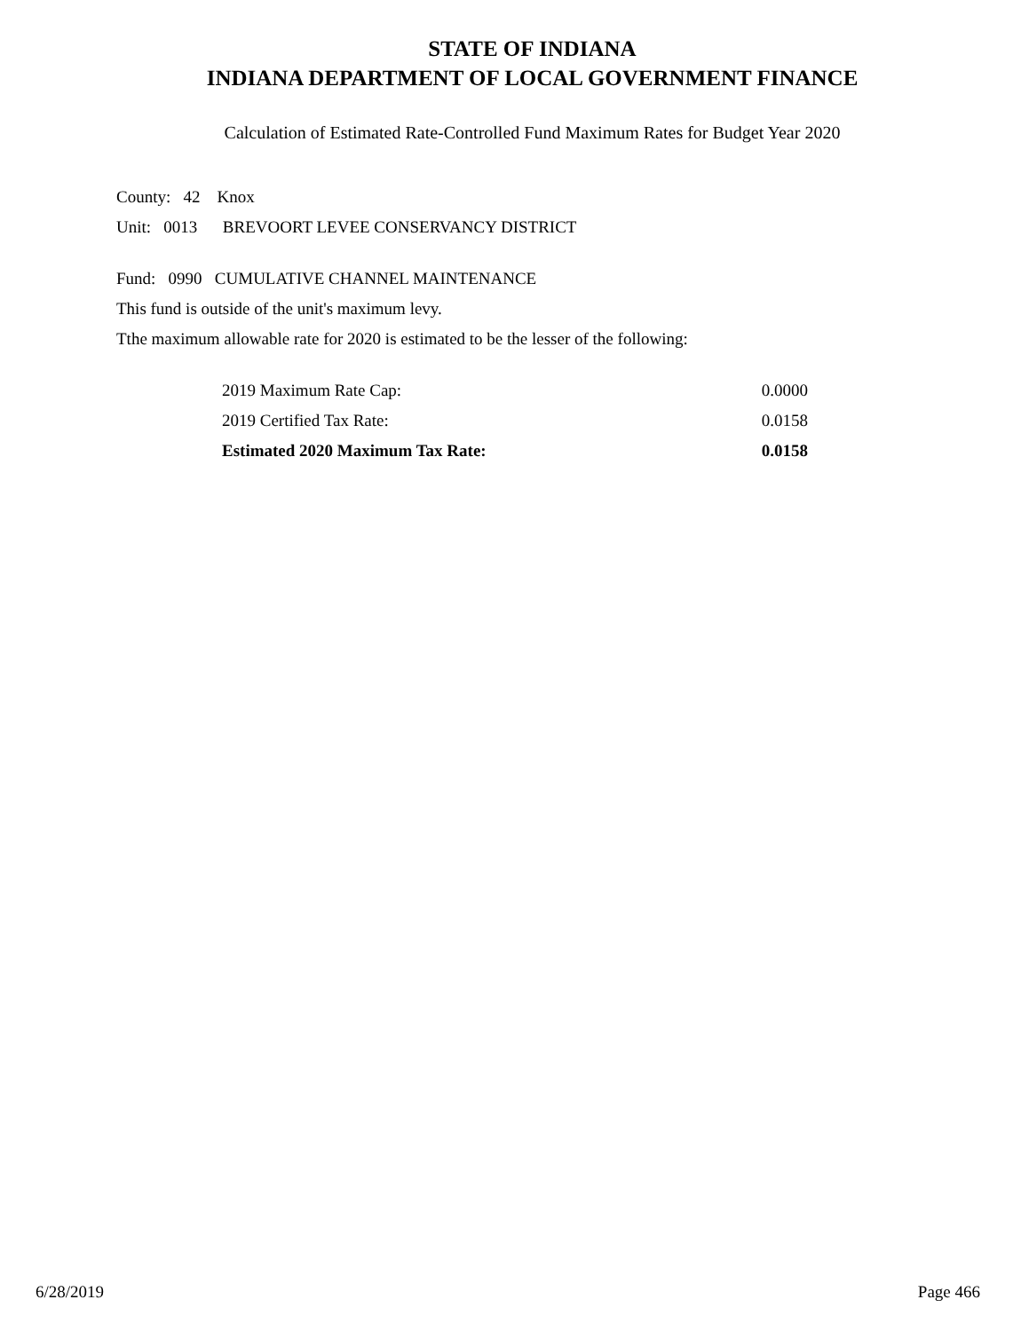STATE OF INDIANA
INDIANA DEPARTMENT OF LOCAL GOVERNMENT FINANCE
Calculation of Estimated Rate-Controlled Fund Maximum Rates for Budget Year 2020
County: 42 Knox
Unit: 0013 BREVOORT LEVEE CONSERVANCY DISTRICT
Fund: 0990 CUMULATIVE CHANNEL MAINTENANCE
This fund is outside of the unit's maximum levy.
Tthe maximum allowable rate for 2020 is estimated to be the lesser of the following:
| 2019 Maximum Rate Cap: | 0.0000 |
| 2019 Certified Tax Rate: | 0.0158 |
| Estimated 2020 Maximum Tax Rate: | 0.0158 |
6/28/2019 Page 466